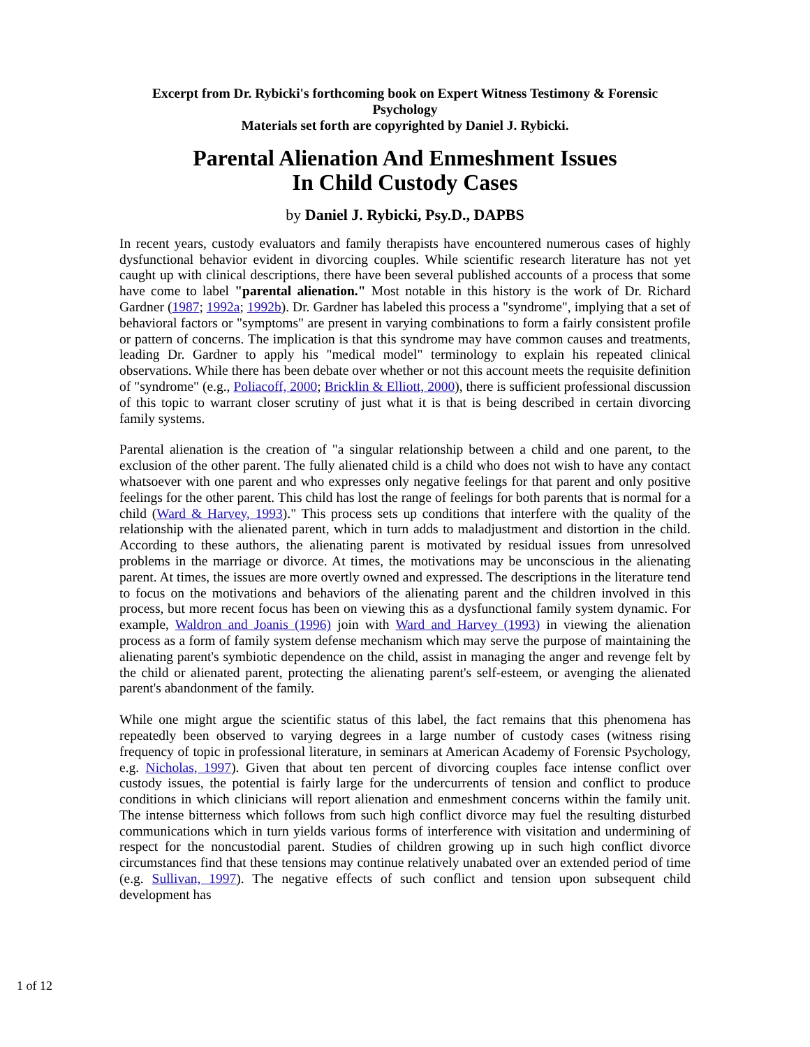Excerpt from Dr. Rybicki's forthcoming book on Expert Witness Testimony & Forensic Psychology
Materials set forth are copyrighted by Daniel J. Rybicki.
Parental Alienation And Enmeshment Issues
In Child Custody Cases
by Daniel J. Rybicki, Psy.D., DAPBS
In recent years, custody evaluators and family therapists have encountered numerous cases of highly dysfunctional behavior evident in divorcing couples. While scientific research literature has not yet caught up with clinical descriptions, there have been several published accounts of a process that some have come to label "parental alienation." Most notable in this history is the work of Dr. Richard Gardner (1987; 1992a; 1992b). Dr. Gardner has labeled this process a "syndrome", implying that a set of behavioral factors or "symptoms" are present in varying combinations to form a fairly consistent profile or pattern of concerns. The implication is that this syndrome may have common causes and treatments, leading Dr. Gardner to apply his "medical model" terminology to explain his repeated clinical observations. While there has been debate over whether or not this account meets the requisite definition of "syndrome" (e.g., Poliacoff, 2000; Bricklin & Elliott, 2000), there is sufficient professional discussion of this topic to warrant closer scrutiny of just what it is that is being described in certain divorcing family systems.
Parental alienation is the creation of "a singular relationship between a child and one parent, to the exclusion of the other parent. The fully alienated child is a child who does not wish to have any contact whatsoever with one parent and who expresses only negative feelings for that parent and only positive feelings for the other parent. This child has lost the range of feelings for both parents that is normal for a child (Ward & Harvey, 1993)." This process sets up conditions that interfere with the quality of the relationship with the alienated parent, which in turn adds to maladjustment and distortion in the child. According to these authors, the alienating parent is motivated by residual issues from unresolved problems in the marriage or divorce. At times, the motivations may be unconscious in the alienating parent. At times, the issues are more overtly owned and expressed. The descriptions in the literature tend to focus on the motivations and behaviors of the alienating parent and the children involved in this process, but more recent focus has been on viewing this as a dysfunctional family system dynamic. For example, Waldron and Joanis (1996) join with Ward and Harvey (1993) in viewing the alienation process as a form of family system defense mechanism which may serve the purpose of maintaining the alienating parent's symbiotic dependence on the child, assist in managing the anger and revenge felt by the child or alienated parent, protecting the alienating parent's self-esteem, or avenging the alienated parent's abandonment of the family.
While one might argue the scientific status of this label, the fact remains that this phenomena has repeatedly been observed to varying degrees in a large number of custody cases (witness rising frequency of topic in professional literature, in seminars at American Academy of Forensic Psychology, e.g. Nicholas, 1997). Given that about ten percent of divorcing couples face intense conflict over custody issues, the potential is fairly large for the undercurrents of tension and conflict to produce conditions in which clinicians will report alienation and enmeshment concerns within the family unit. The intense bitterness which follows from such high conflict divorce may fuel the resulting disturbed communications which in turn yields various forms of interference with visitation and undermining of respect for the noncustodial parent. Studies of children growing up in such high conflict divorce circumstances find that these tensions may continue relatively unabated over an extended period of time (e.g. Sullivan, 1997). The negative effects of such conflict and tension upon subsequent child development has
1 of 12